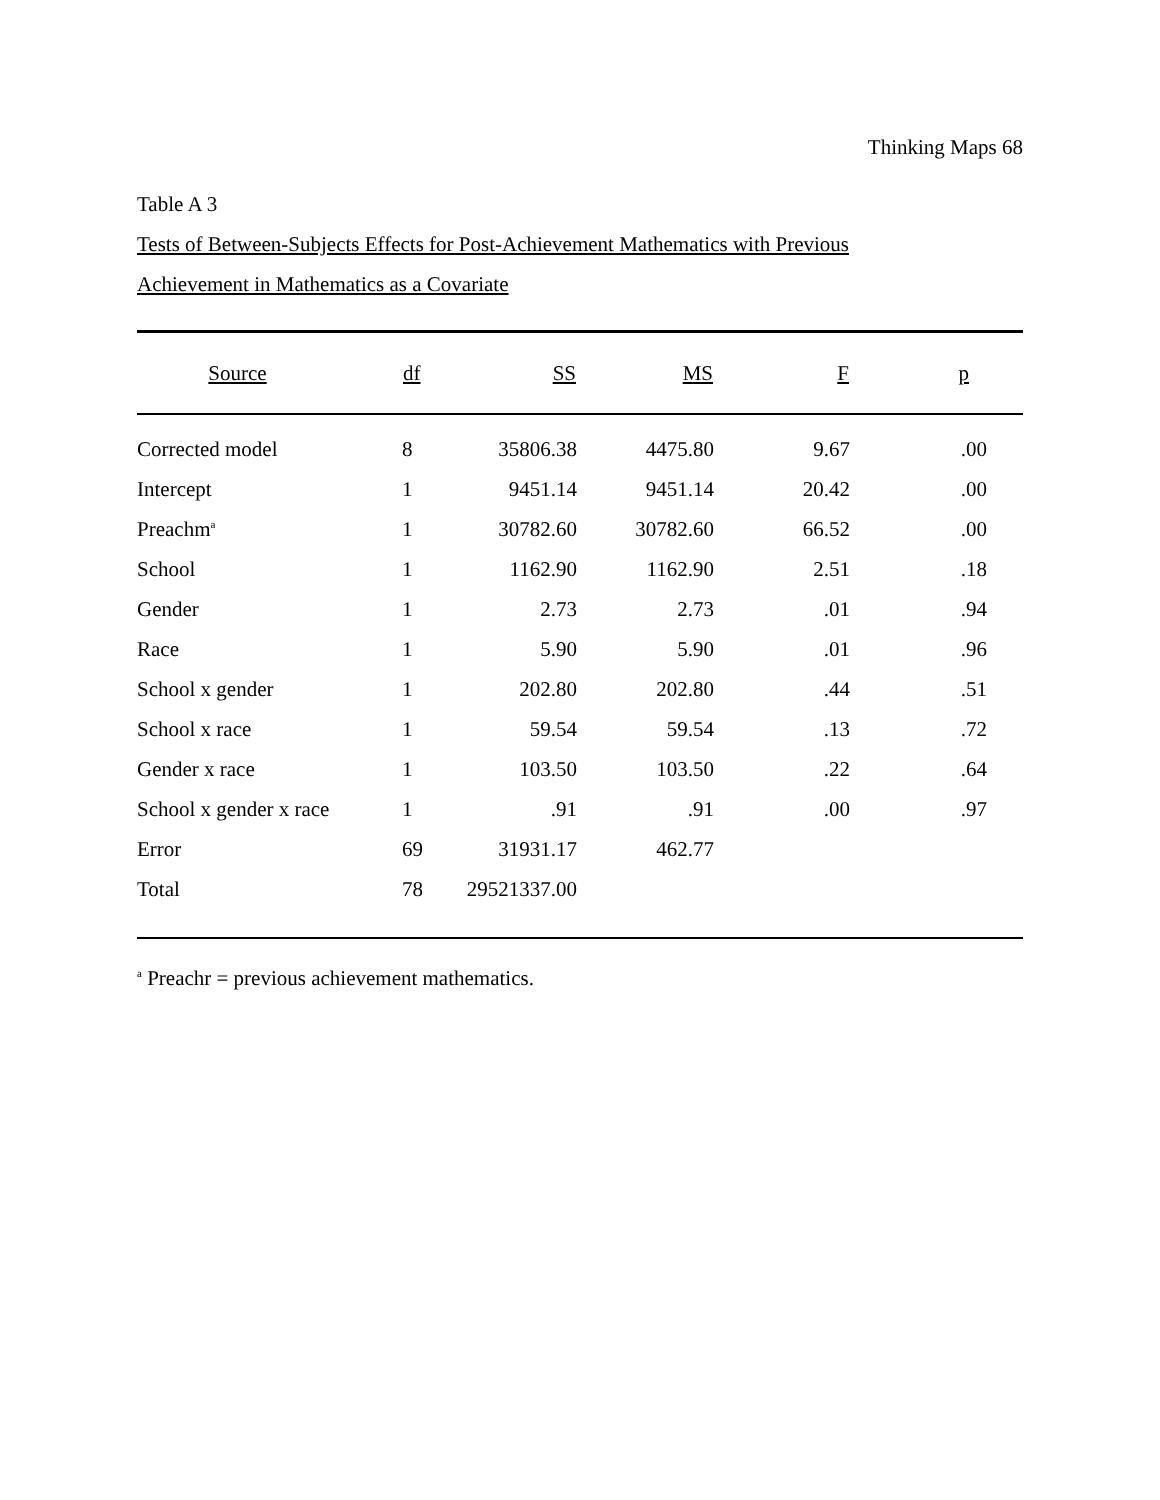Thinking Maps 68
Table A 3
Tests of Between-Subjects Effects for Post-Achievement Mathematics with Previous
Achievement in Mathematics as a Covariate
| Source | df | SS | MS | F | p | |
| --- | --- | --- | --- | --- | --- | --- |
| Corrected model | 8 | 35806.38 | 4475.80 | 9.67 | .00 | |
| Intercept | 1 | 9451.14 | 9451.14 | 20.42 | .00 | |
| Preachm<sup>a</sup> | 1 | 30782.60 | 30782.60 | 66.52 | .00 | |
| School | 1 | 1162.90 | 1162.90 | 2.51 | .18 | |
| Gender | 1 | 2.73 | 2.73 | .01 | .94 | |
| Race | 1 | 5.90 | 5.90 | .01 | .96 | |
| School x gender | 1 | 202.80 | 202.80 | .44 | .51 | |
| School x race | 1 | 59.54 | 59.54 | .13 | .72 | |
| Gender x race | 1 | 103.50 | 103.50 | .22 | .64 | |
| School x gender x race | 1 | .91 | .91 | .00 | .97 | |
| Error | 69 | 31931.17 | 462.77 | | | |
| Total | 78 | 29521337.00 | | | | |
<sup>a</sup> Preachr = previous achievement mathematics.